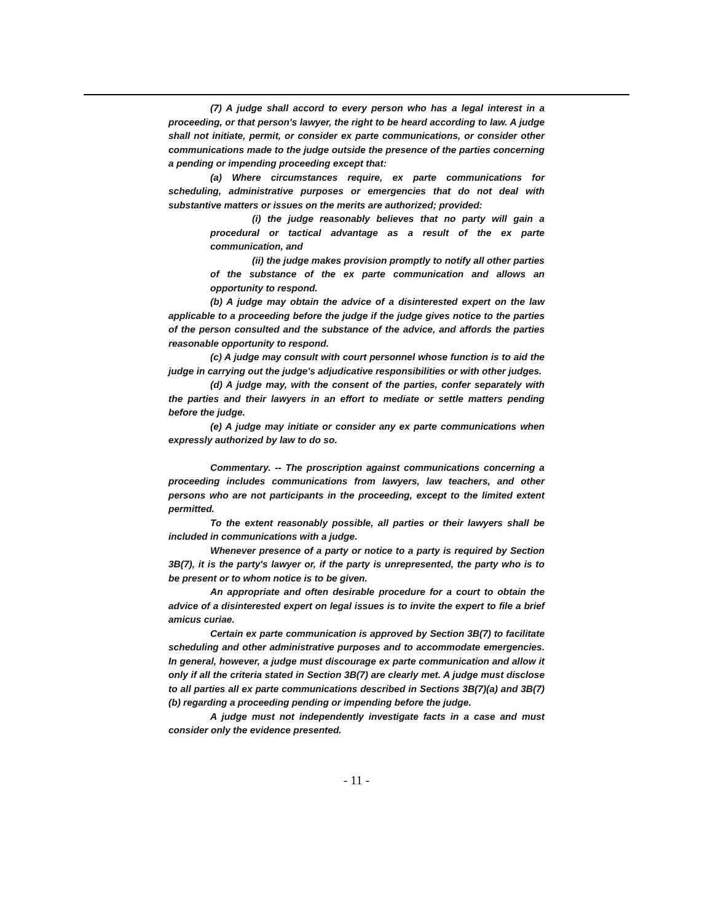(7) A judge shall accord to every person who has a legal interest in a proceeding, or that person's lawyer, the right to be heard according to law. A judge shall not initiate, permit, or consider ex parte communications, or consider other communications made to the judge outside the presence of the parties concerning a pending or impending proceeding except that:
(a) Where circumstances require, ex parte communications for scheduling, administrative purposes or emergencies that do not deal with substantive matters or issues on the merits are authorized; provided:
(i) the judge reasonably believes that no party will gain a procedural or tactical advantage as a result of the ex parte communication, and
(ii) the judge makes provision promptly to notify all other parties of the substance of the ex parte communication and allows an opportunity to respond.
(b) A judge may obtain the advice of a disinterested expert on the law applicable to a proceeding before the judge if the judge gives notice to the parties of the person consulted and the substance of the advice, and affords the parties reasonable opportunity to respond.
(c) A judge may consult with court personnel whose function is to aid the judge in carrying out the judge's adjudicative responsibilities or with other judges.
(d) A judge may, with the consent of the parties, confer separately with the parties and their lawyers in an effort to mediate or settle matters pending before the judge.
(e) A judge may initiate or consider any ex parte communications when expressly authorized by law to do so.
Commentary. -- The proscription against communications concerning a proceeding includes communications from lawyers, law teachers, and other persons who are not participants in the proceeding, except to the limited extent permitted.
To the extent reasonably possible, all parties or their lawyers shall be included in communications with a judge.
Whenever presence of a party or notice to a party is required by Section 3B(7), it is the party's lawyer or, if the party is unrepresented, the party who is to be present or to whom notice is to be given.
An appropriate and often desirable procedure for a court to obtain the advice of a disinterested expert on legal issues is to invite the expert to file a brief amicus curiae.
Certain ex parte communication is approved by Section 3B(7) to facilitate scheduling and other administrative purposes and to accommodate emergencies. In general, however, a judge must discourage ex parte communication and allow it only if all the criteria stated in Section 3B(7) are clearly met. A judge must disclose to all parties all ex parte communications described in Sections 3B(7)(a) and 3B(7)(b) regarding a proceeding pending or impending before the judge.
A judge must not independently investigate facts in a case and must consider only the evidence presented.
- 11 -